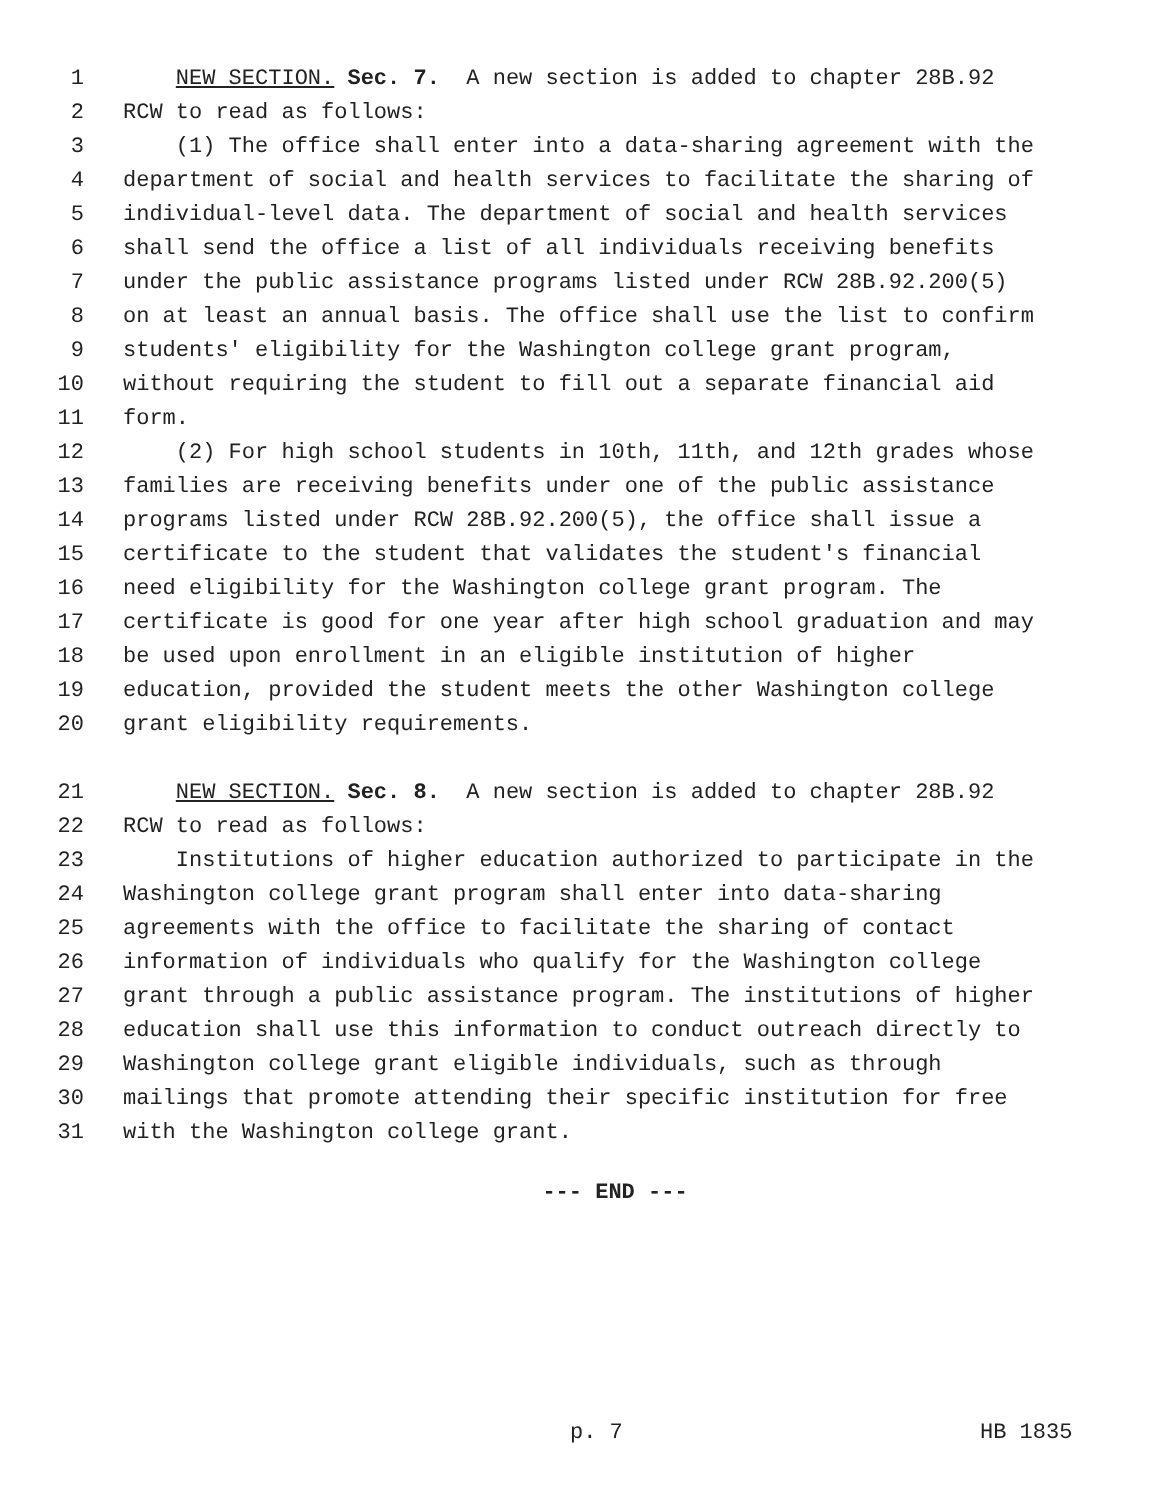1 NEW SECTION. Sec. 7. A new section is added to chapter 28B.92
2 RCW to read as follows:
3 (1) The office shall enter into a data-sharing agreement with the
4 department of social and health services to facilitate the sharing of
5 individual-level data. The department of social and health services
6 shall send the office a list of all individuals receiving benefits
7 under the public assistance programs listed under RCW 28B.92.200(5)
8 on at least an annual basis. The office shall use the list to confirm
9 students' eligibility for the Washington college grant program,
10 without requiring the student to fill out a separate financial aid
11 form.
12 (2) For high school students in 10th, 11th, and 12th grades whose
13 families are receiving benefits under one of the public assistance
14 programs listed under RCW 28B.92.200(5), the office shall issue a
15 certificate to the student that validates the student's financial
16 need eligibility for the Washington college grant program. The
17 certificate is good for one year after high school graduation and may
18 be used upon enrollment in an eligible institution of higher
19 education, provided the student meets the other Washington college
20 grant eligibility requirements.
21 NEW SECTION. Sec. 8. A new section is added to chapter 28B.92
22 RCW to read as follows:
23 Institutions of higher education authorized to participate in the
24 Washington college grant program shall enter into data-sharing
25 agreements with the office to facilitate the sharing of contact
26 information of individuals who qualify for the Washington college
27 grant through a public assistance program. The institutions of higher
28 education shall use this information to conduct outreach directly to
29 Washington college grant eligible individuals, such as through
30 mailings that promote attending their specific institution for free
31 with the Washington college grant.
--- END ---
p. 7 HB 1835